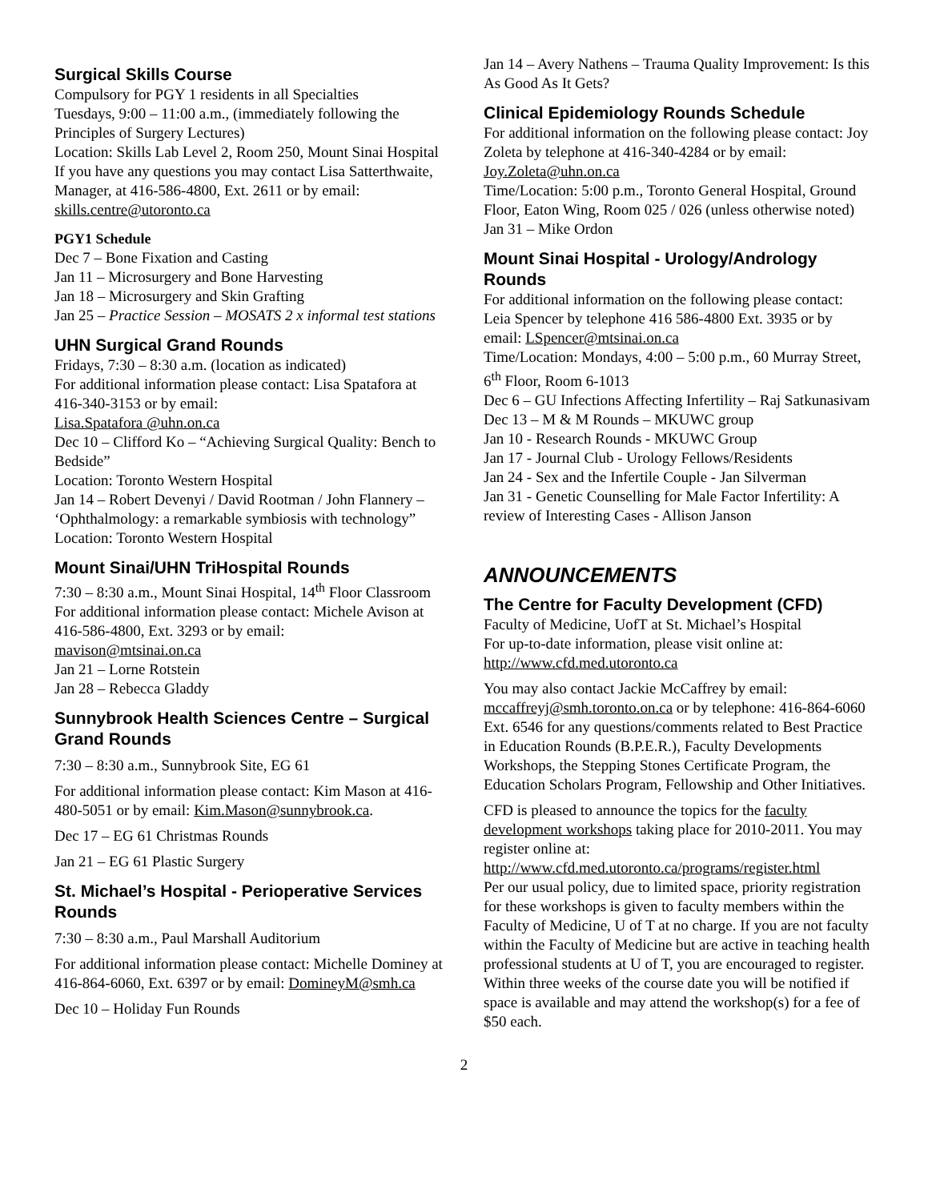Surgical Skills Course
Compulsory for PGY 1 residents in all Specialties
Tuesdays, 9:00 – 11:00 a.m., (immediately following the Principles of Surgery Lectures)
Location: Skills Lab Level 2, Room 250, Mount Sinai Hospital
If you have any questions you may contact Lisa Satterthwaite, Manager, at 416-586-4800, Ext. 2611 or by email: skills.centre@utoronto.ca
PGY1 Schedule
Dec 7 – Bone Fixation and Casting
Jan 11 – Microsurgery and Bone Harvesting
Jan 18 – Microsurgery and Skin Grafting
Jan 25 – Practice Session – MOSATS 2 x informal test stations
UHN Surgical Grand Rounds
Fridays, 7:30 – 8:30 a.m. (location as indicated)
For additional information please contact: Lisa Spatafora at 416-340-3153 or by email:
Lisa.Spatafora @uhn.on.ca
Dec 10 – Clifford Ko – “Achieving Surgical Quality: Bench to Bedside”
Location: Toronto Western Hospital
Jan 14 – Robert Devenyi / David Rootman / John Flannery – ‘Ophthalmology: a remarkable symbiosis with technology”
Location: Toronto Western Hospital
Mount Sinai/UHN TriHospital Rounds
7:30 – 8:30 a.m., Mount Sinai Hospital, 14<sup>th</sup> Floor Classroom
For additional information please contact: Michele Avison at 416-586-4800, Ext. 3293 or by email:
mavison@mtsinai.on.ca
Jan 21 – Lorne Rotstein
Jan 28 – Rebecca Gladdy
Sunnybrook Health Sciences Centre – Surgical Grand Rounds
7:30 – 8:30 a.m., Sunnybrook Site, EG 61
For additional information please contact: Kim Mason at 416-480-5051 or by email: Kim.Mason@sunnybrook.ca.
Dec 17 – EG 61 Christmas Rounds
Jan 21 – EG 61 Plastic Surgery
St. Michael’s Hospital - Perioperative Services Rounds
7:30 – 8:30 a.m., Paul Marshall Auditorium
For additional information please contact: Michelle Dominey at 416-864-6060, Ext. 6397 or by email: DomineyM@smh.ca
Dec 10 – Holiday Fun Rounds
Jan 14 – Avery Nathens – Trauma Quality Improvement: Is this As Good As It Gets?
Clinical Epidemiology Rounds Schedule
For additional information on the following please contact: Joy Zoleta by telephone at 416-340-4284 or by email: Joy.Zoleta@uhn.on.ca
Time/Location: 5:00 p.m., Toronto General Hospital, Ground Floor, Eaton Wing, Room 025 / 026 (unless otherwise noted)
Jan 31 – Mike Ordon
Mount Sinai Hospital - Urology/Andrology Rounds
For additional information on the following please contact: Leia Spencer by telephone 416 586-4800 Ext. 3935 or by email: LSpencer@mtsinai.on.ca
Time/Location: Mondays, 4:00 – 5:00 p.m., 60 Murray Street, 6<sup>th</sup> Floor, Room 6-1013
Dec 6 – GU Infections Affecting Infertility – Raj Satkunasivam
Dec 13 – M & M Rounds – MKUWC group
Jan 10 - Research Rounds - MKUWC Group
Jan 17 - Journal Club - Urology Fellows/Residents
Jan 24 - Sex and the Infertile Couple - Jan Silverman
Jan 31 - Genetic Counselling for Male Factor Infertility: A review of Interesting Cases - Allison Janson
ANNOUNCEMENTS
The Centre for Faculty Development (CFD)
Faculty of Medicine, UofT at St. Michael’s Hospital
For up-to-date information, please visit online at:
http://www.cfd.med.utoronto.ca
You may also contact Jackie McCaffrey by email: mccaffreyj@smh.toronto.on.ca or by telephone: 416-864-6060 Ext. 6546 for any questions/comments related to Best Practice in Education Rounds (B.P.E.R.), Faculty Developments Workshops, the Stepping Stones Certificate Program, the Education Scholars Program, Fellowship and Other Initiatives.
CFD is pleased to announce the topics for the faculty development workshops taking place for 2010-2011. You may register online at:
http://www.cfd.med.utoronto.ca/programs/register.html
Per our usual policy, due to limited space, priority registration for these workshops is given to faculty members within the Faculty of Medicine, U of T at no charge. If you are not faculty within the Faculty of Medicine but are active in teaching health professional students at U of T, you are encouraged to register. Within three weeks of the course date you will be notified if space is available and may attend the workshop(s) for a fee of $50 each.
2